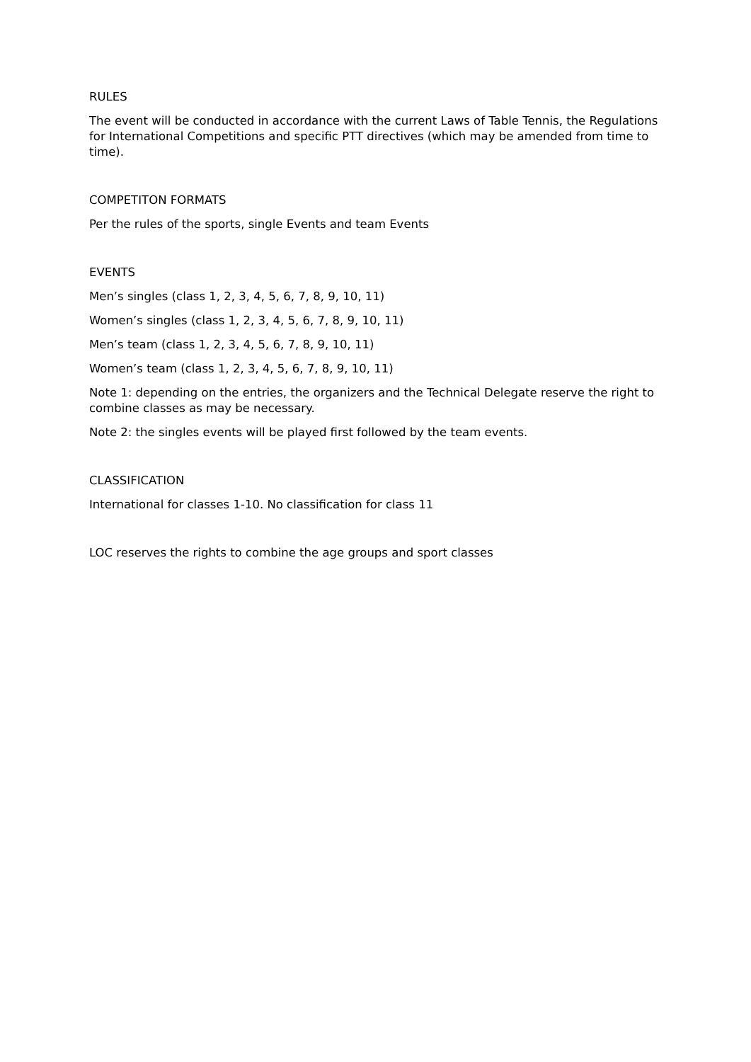RULES
The event will be conducted in accordance with the current Laws of Table Tennis, the Regulations for International Competitions and specific PTT directives (which may be amended from time to time).
COMPETITON FORMATS
Per the rules of the sports, single Events and team Events
EVENTS
Men’s singles (class 1, 2, 3, 4, 5, 6, 7, 8, 9, 10, 11)
Women’s singles (class 1, 2, 3, 4, 5, 6, 7, 8, 9, 10, 11)
Men’s team (class 1, 2, 3, 4, 5, 6, 7, 8, 9, 10, 11)
Women’s team (class 1, 2, 3, 4, 5, 6, 7, 8, 9, 10, 11)
Note 1: depending on the entries, the organizers and the Technical Delegate reserve the right to combine classes as may be necessary.
Note 2: the singles events will be played first followed by the team events.
CLASSIFICATION
International for classes 1-10. No classification for class 11
LOC reserves the rights to combine the age groups and sport classes